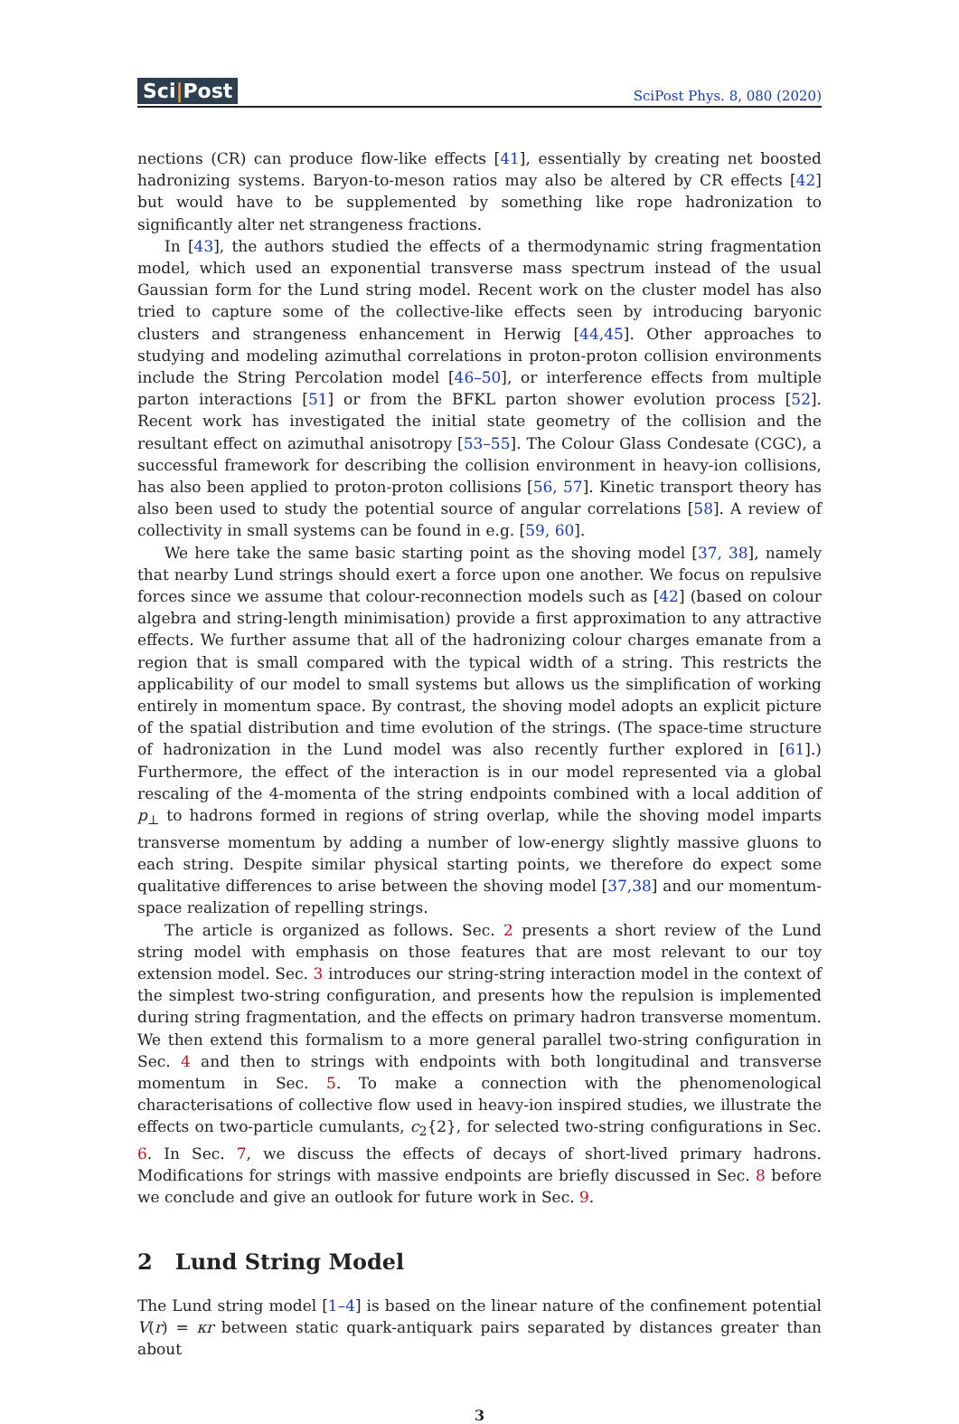Sci|Post
SciPost Phys. 8, 080 (2020)
nections (CR) can produce flow-like effects [41], essentially by creating net boosted hadronizing systems. Baryon-to-meson ratios may also be altered by CR effects [42] but would have to be supplemented by something like rope hadronization to significantly alter net strangeness fractions.
In [43], the authors studied the effects of a thermodynamic string fragmentation model, which used an exponential transverse mass spectrum instead of the usual Gaussian form for the Lund string model. Recent work on the cluster model has also tried to capture some of the collective-like effects seen by introducing baryonic clusters and strangeness enhancement in Herwig [44,45]. Other approaches to studying and modeling azimuthal correlations in proton-proton collision environments include the String Percolation model [46–50], or interference effects from multiple parton interactions [51] or from the BFKL parton shower evolution process [52]. Recent work has investigated the initial state geometry of the collision and the resultant effect on azimuthal anisotropy [53–55]. The Colour Glass Condesate (CGC), a successful framework for describing the collision environment in heavy-ion collisions, has also been applied to proton-proton collisions [56, 57]. Kinetic transport theory has also been used to study the potential source of angular correlations [58]. A review of collectivity in small systems can be found in e.g. [59, 60].
We here take the same basic starting point as the shoving model [37, 38], namely that nearby Lund strings should exert a force upon one another. We focus on repulsive forces since we assume that colour-reconnection models such as [42] (based on colour algebra and string-length minimisation) provide a first approximation to any attractive effects. We further assume that all of the hadronizing colour charges emanate from a region that is small compared with the typical width of a string. This restricts the applicability of our model to small systems but allows us the simplification of working entirely in momentum space. By contrast, the shoving model adopts an explicit picture of the spatial distribution and time evolution of the strings. (The space-time structure of hadronization in the Lund model was also recently further explored in [61].) Furthermore, the effect of the interaction is in our model represented via a global rescaling of the 4-momenta of the string endpoints combined with a local addition of p<sub>⊥</sub> to hadrons formed in regions of string overlap, while the shoving model imparts transverse momentum by adding a number of low-energy slightly massive gluons to each string. Despite similar physical starting points, we therefore do expect some qualitative differences to arise between the shoving model [37,38] and our momentum-space realization of repelling strings.
The article is organized as follows. Sec. 2 presents a short review of the Lund string model with emphasis on those features that are most relevant to our toy extension model. Sec. 3 introduces our string-string interaction model in the context of the simplest two-string configuration, and presents how the repulsion is implemented during string fragmentation, and the effects on primary hadron transverse momentum. We then extend this formalism to a more general parallel two-string configuration in Sec. 4 and then to strings with endpoints with both longitudinal and transverse momentum in Sec. 5. To make a connection with the phenomenological characterisations of collective flow used in heavy-ion inspired studies, we illustrate the effects on two-particle cumulants, c<sub>2</sub>{2}, for selected two-string configurations in Sec. 6. In Sec. 7, we discuss the effects of decays of short-lived primary hadrons. Modifications for strings with massive endpoints are briefly discussed in Sec. 8 before we conclude and give an outlook for future work in Sec. 9.
2 Lund String Model
The Lund string model [1–4] is based on the linear nature of the confinement potential V(r) = κr between static quark-antiquark pairs separated by distances greater than about
3